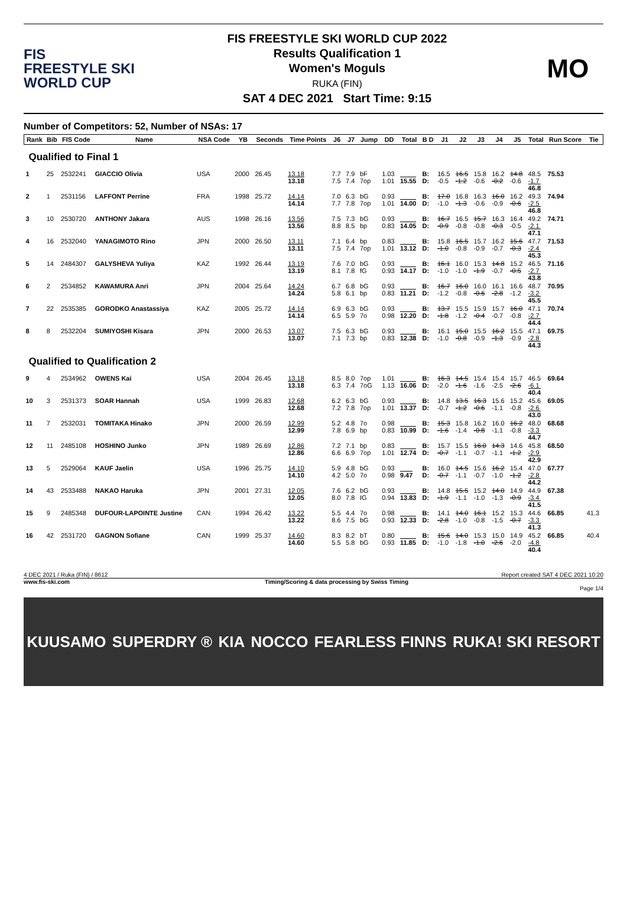FIS
FREESTYLE SKI
WORLD CUP
FIS FREESTYLE SKI WORLD CUP 2022
Results Qualification 1
Women's Moguls
RUKA (FIN)
SAT 4 DEC 2021 Start Time: 9:15
MO
Number of Competitors: 52, Number of NSAs: 17
| Rank | Bib | FIS Code | Name | NSA Code | YB | Seconds | Time Points | J6 | J7 | Jump | DD | Total | B D | J1 | J2 | J3 | J4 | J5 | Total | Run Score | Tie |
| --- | --- | --- | --- | --- | --- | --- | --- | --- | --- | --- | --- | --- | --- | --- | --- | --- | --- | --- | --- | --- | --- |
| Qualified to Final 1 | | | | | | | | | | | | | | | | | | | | | |
| 1 | 25 | 2532241 | GIACCIO Olivia | USA | 2000 | 26.45 | 13.18 13.18 | 7.7 7.5 | 7.9 7.4 | bF 7op | 1.03 1.01 | 15.55 | B: D: | 16.5 -0.5 | 16.5 -1.2 | 15.8 -0.6 | 16.2 -0.2 | 14.8 -0.6 | 48.5 -1.7 46.8 | 75.53 | |
| 2 | 1 | 2531156 | LAFFONT Perrine | FRA | 1998 | 25.72 | 14.14 14.14 | 7.0 7.7 | 6.3 7.8 | bG 7op | 0.93 1.01 | 14.00 | B: D: | 17.0 -1.0 | 16.8 -1.3 | 16.3 -0.6 | 16.0 -0.9 | 16.2 -0.6 | 49.3 -2.5 46.8 | 74.94 | |
| 3 | 10 | 2530720 | ANTHONY Jakara | AUS | 1998 | 26.16 | 13.56 13.56 | 7.5 8.8 | 7.3 8.5 | bG bp | 0.93 0.83 | 14.05 | B: D: | 16.7 -0.9 | 16.5 -0.8 | 15.7 -0.8 | 16.3 -0.3 | 16.4 -0.5 | 49.2 -2.1 47.1 | 74.71 | |
| 4 | 16 | 2532040 | YANAGIMOTO Rino | JPN | 2000 | 26.50 | 13.11 13.11 | 7.1 7.5 | 6.4 7.4 | bp 7op | 0.83 1.01 | 13.12 | B: D: | 15.8 -1.0 | 16.5 -0.8 | 15.7 -0.9 | 16.2 -0.7 | 15.6 -0.3 | 47.7 -2.4 45.3 | 71.53 | |
| 5 | 14 | 2484307 | GALYSHEVA Yuliya | KAZ | 1992 | 26.44 | 13.19 13.19 | 7.6 8.1 | 7.0 7.8 | bG fG | 0.93 0.93 | 14.17 | B: D: | 16.1 -1.0 | 16.0 -1.0 | 15.3 -1.9 | 14.8 -0.7 | 15.2 -0.5 | 46.5 -2.7 43.8 | 71.16 | |
| 6 | 2 | 2534852 | KAWAMURA Anri | JPN | 2004 | 25.64 | 14.24 14.24 | 6.7 5.8 | 6.8 6.1 | bG bp | 0.93 0.83 | 11.21 | B: D: | 16.7 -1.2 | 16.0 -0.8 | 16.0 -0.6 | 16.1 -2.8 | 16.6 -1.2 | 48.7 -3.2 45.5 | 70.95 | |
| 7 | 22 | 2535385 | GORODKO Anastassiya | KAZ | 2005 | 25.72 | 14.14 14.14 | 6.9 6.5 | 6.3 5.9 | bG 7o | 0.93 0.98 | 12.20 | B: D: | 13.7 -1.8 | 15.5 -1.2 | 15.9 -0.4 | 15.7 -0.7 | 16.0 -0.8 | 47.1 -2.7 44.4 | 70.74 | |
| 8 | 8 | 2532204 | SUMIYOSHI Kisara | JPN | 2000 | 26.53 | 13.07 13.07 | 7.5 7.1 | 6.3 7.3 | bG bp | 0.93 0.83 | 12.38 | B: D: | 16.1 -1.0 | 15.0 -0.8 | 15.5 -0.9 | 16.2 -1.3 | 15.5 -0.9 | 47.1 -2.8 44.3 | 69.75 | |
| Qualified to Qualification 2 | | | | | | | | | | | | | | | | | | | | | |
| 9 | 4 | 2534962 | OWENS Kai | USA | 2004 | 26.45 | 13.18 13.18 | 8.5 6.3 | 8.0 7.4 | 7op 7oG | 1.01 1.13 | 16.06 | B: D: | 16.3 -2.0 | 14.5 -1.6 | 15.4 -1.6 | 15.4 -2.5 | 15.7 -2.6 | 46.5 -6.1 40.4 | 69.64 | |
| 10 | 3 | 2531373 | SOAR Hannah | USA | 1999 | 26.83 | 12.68 12.68 | 6.2 7.2 | 6.3 7.8 | bG 7op | 0.93 1.01 | 13.37 | B: D: | 14.8 -0.7 | 13.5 -1.2 | 16.3 -0.6 | 15.6 -1.1 | 15.2 -0.8 | 45.6 -2.6 43.0 | 69.05 | |
| 11 | 7 | 2532031 | TOMITAKA Hinako | JPN | 2000 | 26.59 | 12.99 12.99 | 5.2 7.8 | 4.8 6.9 | 7o bp | 0.98 0.83 | 10.99 | B: D: | 15.3 -1.6 | 15.8 -1.4 | 16.2 -0.8 | 16.0 -1.1 | 16.2 -0.8 | 48.0 -3.3 44.7 | 68.68 | |
| 12 | 11 | 2485108 | HOSHINO Junko | JPN | 1989 | 26.69 | 12.86 12.86 | 7.2 6.6 | 7.1 6.9 | bp 7op | 0.83 1.01 | 12.74 | B: D: | 15.7 -0.7 | 15.5 -1.1 | 16.0 -0.7 | 14.3 -1.1 | 14.6 -1.2 | 45.8 -2.9 42.9 | 68.50 | |
| 13 | 5 | 2529064 | KAUF Jaelin | USA | 1996 | 25.75 | 14.10 14.10 | 5.9 4.2 | 4.8 5.0 | bG 7o | 0.93 0.98 | 9.47 | B: D: | 16.0 -0.7 | 14.5 -1.1 | 15.6 -0.7 | 16.2 -1.0 | 15.4 -1.2 | 47.0 -2.8 44.2 | 67.77 | |
| 14 | 43 | 2533488 | NAKAO Haruka | JPN | 2001 | 27.31 | 12.05 12.05 | 7.6 8.0 | 6.2 7.8 | bG IG | 0.93 0.94 | 13.83 | B: D: | 14.8 -1.9 | 15.5 -1.1 | 15.2 -1.0 | 14.0 -1.3 | 14.9 -0.9 | 44.9 -3.4 41.5 | 67.38 | |
| 15 | 9 | 2485348 | DUFOUR-LAPOINTE Justine | CAN | 1994 | 26.42 | 13.22 13.22 | 5.5 8.6 | 4.4 7.5 | 7o bG | 0.98 0.93 | 12.33 | B: D: | 14.1 -2.8 | 14.0 -1.0 | 16.1 -0.8 | 15.2 -1.5 | 15.3 -0.7 | 44.6 -3.3 41.3 | 66.85 | 41.3 |
| 16 | 42 | 2531720 | GAGNON Sofiane | CAN | 1999 | 25.37 | 14.60 14.60 | 8.3 5.5 | 8.2 5.8 | bT bG | 0.80 0.93 | 11.85 | B: D: | 15.6 -1.0 | 14.0 -1.8 | 15.3 -1.0 | 15.0 -2.6 | 14.9 -2.0 | 45.2 -4.8 40.4 | 66.85 | 40.4 |
4 DEC 2021 / Ruka (FIN) / 8612 Report created SAT 4 DEC 2021 10:20
www.fis-ski.com Timing/Scoring & data processing by Swiss Timing
Page 1/4
KUUSAMO SUPERDRY ® KIA NOCCO FEARLESS FINNS RUKA! SKI RESORT